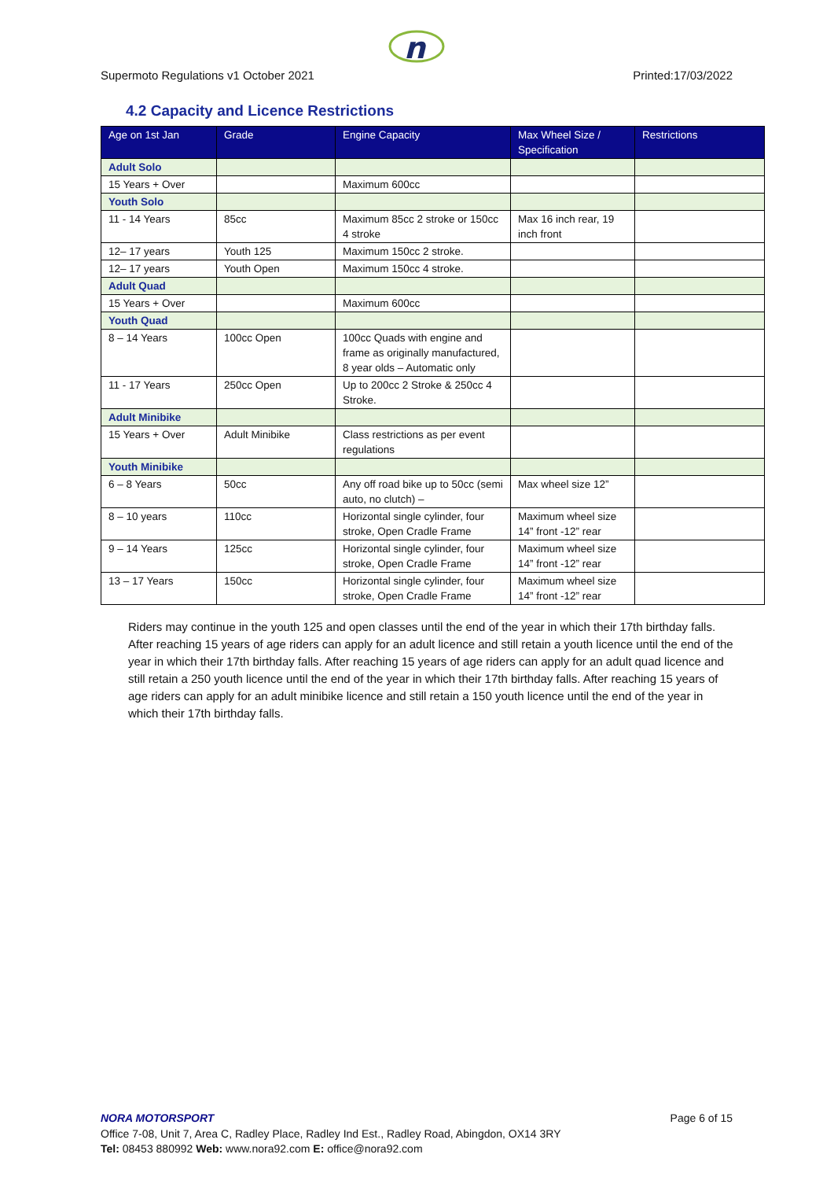n
Supermoto Regulations v1 October 2021 Printed:17/03/2022
4.2 Capacity and Licence Restrictions
| Age on 1st Jan | Grade | Engine Capacity | Max Wheel Size / Specification | Restrictions |
| --- | --- | --- | --- | --- |
| Adult Solo | | | | |
| 15 Years + Over | | Maximum 600cc | | |
| Youth Solo | | | | |
| 11 - 14 Years | 85cc | Maximum 85cc 2 stroke or 150cc 4 stroke | Max 16 inch rear, 19 inch front | |
| 12– 17 years | Youth 125 | Maximum 150cc 2 stroke. | | |
| 12– 17 years | Youth Open | Maximum 150cc 4 stroke. | | |
| Adult Quad | | | | |
| 15 Years + Over | | Maximum 600cc | | |
| Youth Quad | | | | |
| 8 – 14 Years | 100cc Open | 100cc Quads with engine and frame as originally manufactured, 8 year olds – Automatic only | | |
| 11 - 17 Years | 250cc Open | Up to 200cc 2 Stroke & 250cc 4 Stroke. | | |
| Adult Minibike | | | | |
| 15 Years + Over | Adult Minibike | Class restrictions as per event regulations | | |
| Youth Minibike | | | | |
| 6 – 8 Years | 50cc | Any off road bike up to 50cc (semi auto, no clutch) – | Max wheel size 12” | |
| 8 – 10 years | 110cc | Horizontal single cylinder, four stroke, Open Cradle Frame | Maximum wheel size 14” front -12” rear | |
| 9 – 14 Years | 125cc | Horizontal single cylinder, four stroke, Open Cradle Frame | Maximum wheel size 14” front -12” rear | |
| 13 – 17 Years | 150cc | Horizontal single cylinder, four stroke, Open Cradle Frame | Maximum wheel size 14” front -12” rear | |
Riders may continue in the youth 125 and open classes until the end of the year in which their 17th birthday falls. After reaching 15 years of age riders can apply for an adult licence and still retain a youth licence until the end of the year in which their 17th birthday falls. After reaching 15 years of age riders can apply for an adult quad licence and still retain a 250 youth licence until the end of the year in which their 17th birthday falls. After reaching 15 years of age riders can apply for an adult minibike licence and still retain a 150 youth licence until the end of the year in which their 17th birthday falls.
Page 6 of 15 NORA MOTORSPORT
Office 7-08, Unit 7, Area C, Radley Place, Radley Ind Est., Radley Road, Abingdon, OX14 3RY
Tel: 08453 880992 Web: www.nora92.com E: office@nora92.com